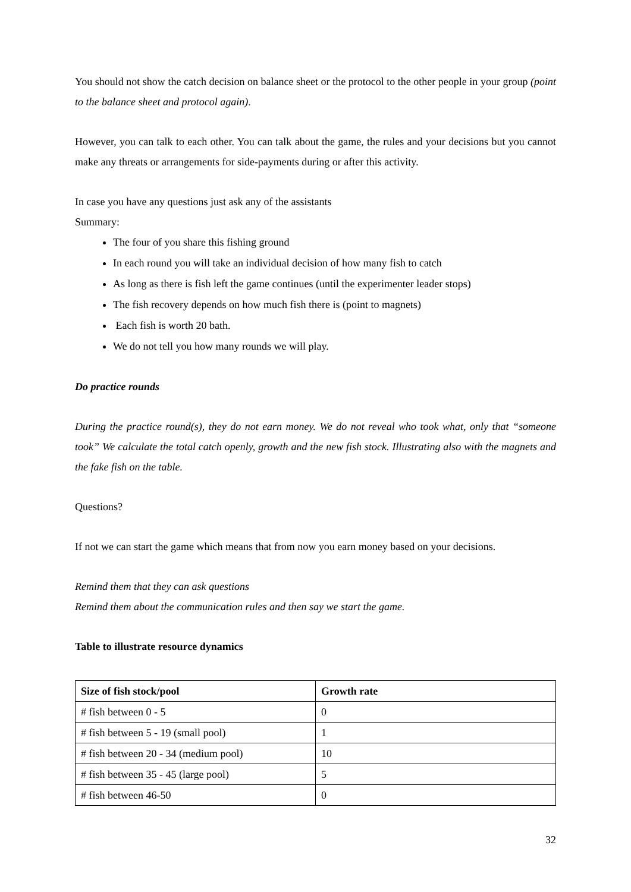You should not show the catch decision on balance sheet or the protocol to the other people in your group (point to the balance sheet and protocol again).
However, you can talk to each other. You can talk about the game, the rules and your decisions but you cannot make any threats or arrangements for side-payments during or after this activity.
In case you have any questions just ask any of the assistants
Summary:
The four of you share this fishing ground
In each round you will take an individual decision of how many fish to catch
As long as there is fish left the game continues (until the experimenter leader stops)
The fish recovery depends on how much fish there is (point to magnets)
Each fish is worth 20 bath.
We do not tell you how many rounds we will play.
Do practice rounds
During the practice round(s), they do not earn money. We do not reveal who took what, only that “someone took” We calculate the total catch openly, growth and the new fish stock. Illustrating also with the magnets and the fake fish on the table.
Questions?
If not we can start the game which means that from now you earn money based on your decisions.
Remind them that they can ask questions
Remind them about the communication rules and then say we start the game.
Table to illustrate resource dynamics
| Size of fish stock/pool | Growth rate |
| --- | --- |
| # fish between 0 - 5 | 0 |
| # fish between 5 - 19 (small pool) | 1 |
| # fish between 20 - 34 (medium pool) | 10 |
| # fish between 35 - 45 (large pool) | 5 |
| # fish between 46-50 | 0 |
32